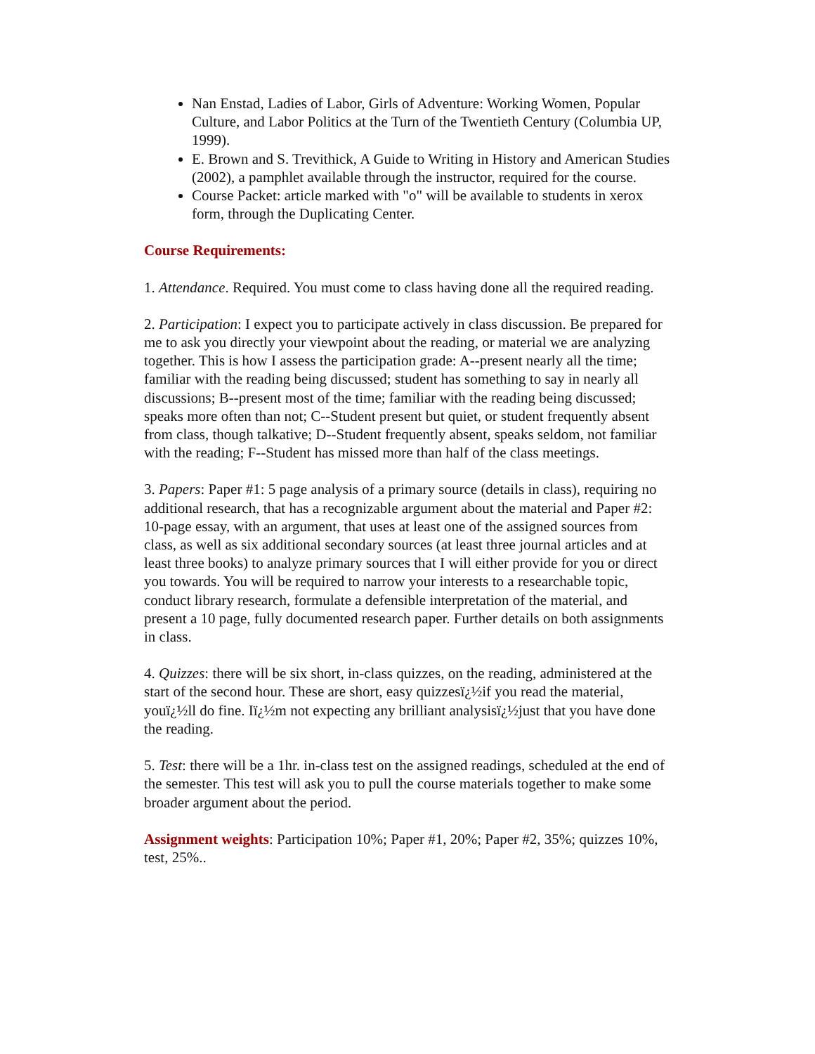Nan Enstad, Ladies of Labor, Girls of Adventure: Working Women, Popular Culture, and Labor Politics at the Turn of the Twentieth Century (Columbia UP, 1999).
E. Brown and S. Trevithick, A Guide to Writing in History and American Studies (2002), a pamphlet available through the instructor, required for the course.
Course Packet: article marked with "o" will be available to students in xerox form, through the Duplicating Center.
Course Requirements:
1. Attendance. Required. You must come to class having done all the required reading.
2. Participation: I expect you to participate actively in class discussion. Be prepared for me to ask you directly your viewpoint about the reading, or material we are analyzing together. This is how I assess the participation grade: A--present nearly all the time; familiar with the reading being discussed; student has something to say in nearly all discussions; B--present most of the time; familiar with the reading being discussed; speaks more often than not; C--Student present but quiet, or student frequently absent from class, though talkative; D--Student frequently absent, speaks seldom, not familiar with the reading; F--Student has missed more than half of the class meetings.
3. Papers: Paper #1: 5 page analysis of a primary source (details in class), requiring no additional research, that has a recognizable argument about the material and Paper #2: 10-page essay, with an argument, that uses at least one of the assigned sources from class, as well as six additional secondary sources (at least three journal articles and at least three books) to analyze primary sources that I will either provide for you or direct you towards. You will be required to narrow your interests to a researchable topic, conduct library research, formulate a defensible interpretation of the material, and present a 10 page, fully documented research paper. Further details on both assignments in class.
4. Quizzes: there will be six short, in-class quizzes, on the reading, administered at the start of the second hour. These are short, easy quizzesï¿½if you read the material, youï¿½ll do fine. Iï¿½m not expecting any brilliant analysisï¿½just that you have done the reading.
5. Test: there will be a 1hr. in-class test on the assigned readings, scheduled at the end of the semester. This test will ask you to pull the course materials together to make some broader argument about the period.
Assignment weights: Participation 10%; Paper #1, 20%; Paper #2, 35%; quizzes 10%, test, 25%..